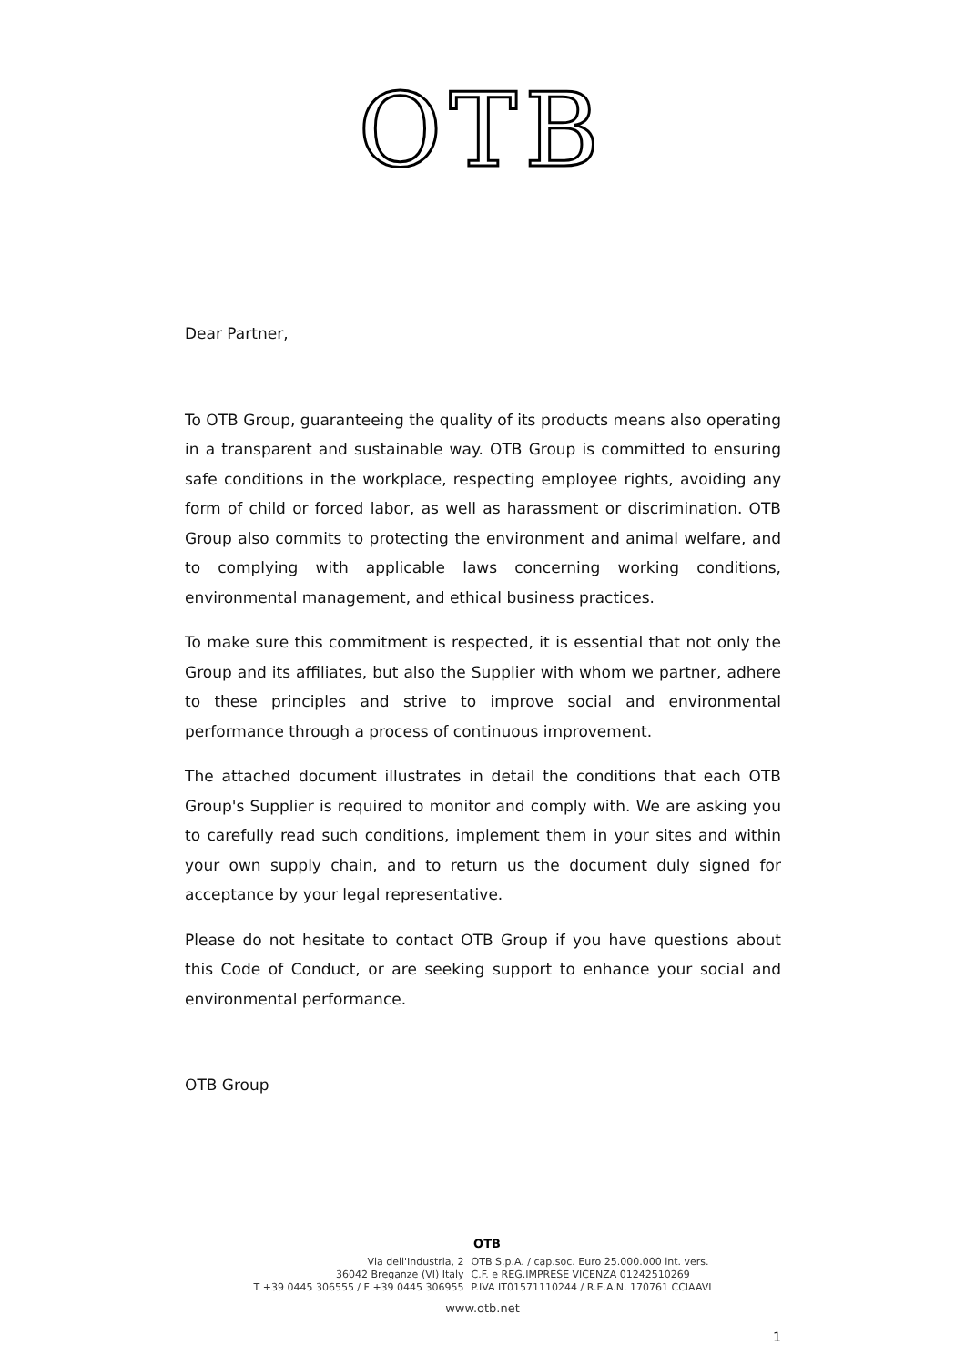OTB
Dear Partner,
To OTB Group, guaranteeing the quality of its products means also operating in a transparent and sustainable way. OTB Group is committed to ensuring safe conditions in the workplace, respecting employee rights, avoiding any form of child or forced labor, as well as harassment or discrimination. OTB Group also commits to protecting the environment and animal welfare, and to complying with applicable laws concerning working conditions, environmental management, and ethical business practices.
To make sure this commitment is respected, it is essential that not only the Group and its affiliates, but also the Supplier with whom we partner, adhere to these principles and strive to improve social and environmental performance through a process of continuous improvement.
The attached document illustrates in detail the conditions that each OTB Group's Supplier is required to monitor and comply with. We are asking you to carefully read such conditions, implement them in your sites and within your own supply chain, and to return us the document duly signed for acceptance by your legal representative.
Please do not hesitate to contact OTB Group if you have questions about this Code of Conduct, or are seeking support to enhance your social and environmental performance.
OTB Group
OTB
Via dell'Industria, 2
36042 Breganze (VI) Italy
T +39 0445 306555 / F +39 0445 306955
OTB S.p.A. / cap.soc. Euro 25.000.000 int. vers.
C.F. e REG.IMPRESE VICENZA 01242510269
P.IVA IT01571110244 / R.E.A.N. 170761 CCIAAVI
www.otb.net
1